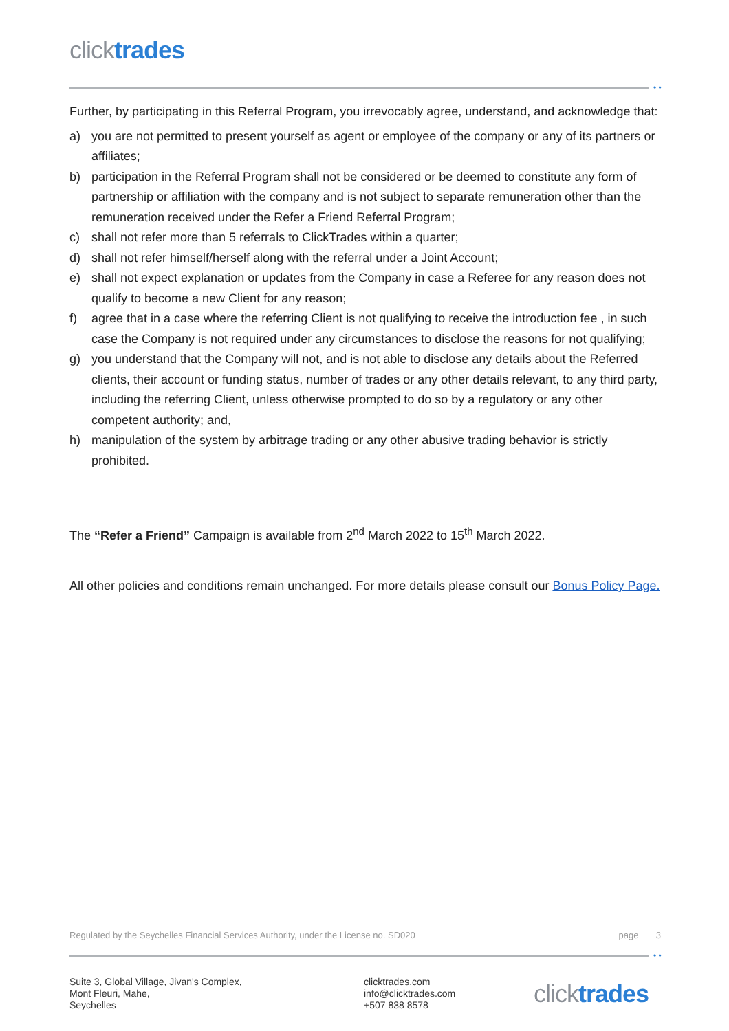click trades
• •
Further, by participating in this Referral Program, you irrevocably agree, understand, and acknowledge that:
a) you are not permitted to present yourself as agent or employee of the company or any of its partners or affiliates;
b) participation in the Referral Program shall not be considered or be deemed to constitute any form of partnership or affiliation with the company and is not subject to separate remuneration other than the remuneration received under the Refer a Friend Referral Program;
c) shall not refer more than 5 referrals to ClickTrades within a quarter;
d) shall not refer himself/herself along with the referral under a Joint Account;
e) shall not expect explanation or updates from the Company in case a Referee for any reason does not qualify to become a new Client for any reason;
f) agree that in a case where the referring Client is not qualifying to receive the introduction fee , in such case the Company is not required under any circumstances to disclose the reasons for not qualifying;
g) you understand that the Company will not, and is not able to disclose any details about the Referred clients, their account or funding status, number of trades or any other details relevant, to any third party, including the referring Client, unless otherwise prompted to do so by a regulatory or any other competent authority; and,
h) manipulation of the system by arbitrage trading or any other abusive trading behavior is strictly prohibited.
The “Refer a Friend” Campaign is available from 2<sup>nd</sup> March 2022 to 15<sup>th</sup> March 2022.
All other policies and conditions remain unchanged. For more details please consult our Bonus Policy Page.
Regulated by the Seychelles Financial Services Authority, under the License no. SD020 page 3
• •
Suite 3, Global Village, Jivan's Complex,
Mont Fleuri, Mahe,
Seychelles
clicktrades.com
info@clicktrades.com
+507 838 8578
click trades